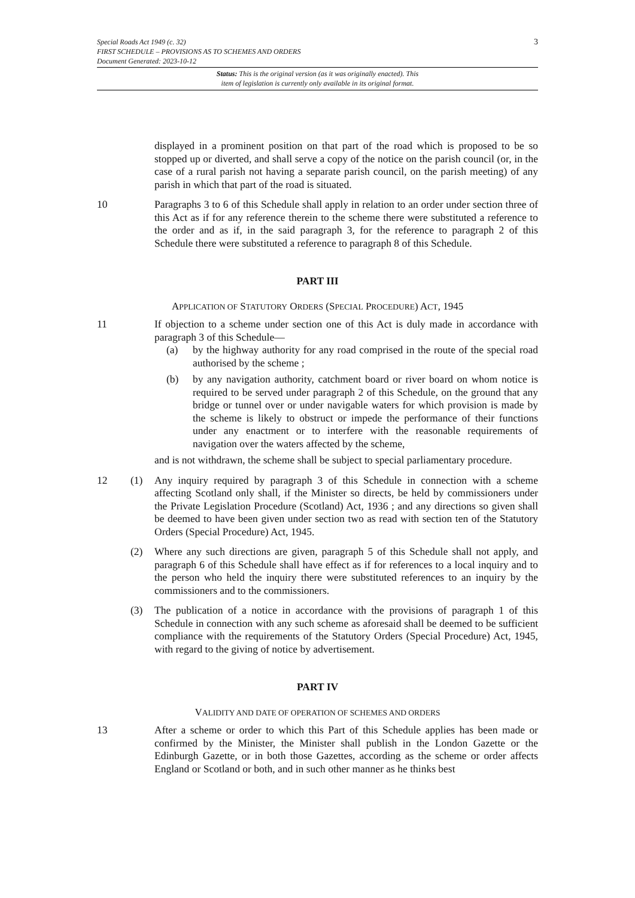Special Roads Act 1949 (c. 32)
FIRST SCHEDULE – PROVISIONS AS TO SCHEMES AND ORDERS
Document Generated: 2023-10-12
3
Status: This is the original version (as it was originally enacted). This
item of legislation is currently only available in its original format.
displayed in a prominent position on that part of the road which is proposed to be so stopped up or diverted, and shall serve a copy of the notice on the parish council (or, in the case of a rural parish not having a separate parish council, on the parish meeting) of any parish in which that part of the road is situated.
10 Paragraphs 3 to 6 of this Schedule shall apply in relation to an order under section three of this Act as if for any reference therein to the scheme there were substituted a reference to the order and as if, in the said paragraph 3, for the reference to paragraph 2 of this Schedule there were substituted a reference to paragraph 8 of this Schedule.
PART III
APPLICATION OF STATUTORY ORDERS (SPECIAL PROCEDURE) ACT, 1945
11 If objection to a scheme under section one of this Act is duly made in accordance with paragraph 3 of this Schedule—
(a) by the highway authority for any road comprised in the route of the special road authorised by the scheme ;
(b) by any navigation authority, catchment board or river board on whom notice is required to be served under paragraph 2 of this Schedule, on the ground that any bridge or tunnel over or under navigable waters for which provision is made by the scheme is likely to obstruct or impede the performance of their functions under any enactment or to interfere with the reasonable requirements of navigation over the waters affected by the scheme,
and is not withdrawn, the scheme shall be subject to special parliamentary procedure.
12 (1) Any inquiry required by paragraph 3 of this Schedule in connection with a scheme affecting Scotland only shall, if the Minister so directs, be held by commissioners under the Private Legislation Procedure (Scotland) Act, 1936 ; and any directions so given shall be deemed to have been given under section two as read with section ten of the Statutory Orders (Special Procedure) Act, 1945.
(2) Where any such directions are given, paragraph 5 of this Schedule shall not apply, and paragraph 6 of this Schedule shall have effect as if for references to a local inquiry and to the person who held the inquiry there were substituted references to an inquiry by the commissioners and to the commissioners.
(3) The publication of a notice in accordance with the provisions of paragraph 1 of this Schedule in connection with any such scheme as aforesaid shall be deemed to be sufficient compliance with the requirements of the Statutory Orders (Special Procedure) Act, 1945, with regard to the giving of notice by advertisement.
PART IV
VALIDITY AND DATE OF OPERATION OF SCHEMES AND ORDERS
13 After a scheme or order to which this Part of this Schedule applies has been made or confirmed by the Minister, the Minister shall publish in the London Gazette or the Edinburgh Gazette, or in both those Gazettes, according as the scheme or order affects England or Scotland or both, and in such other manner as he thinks best